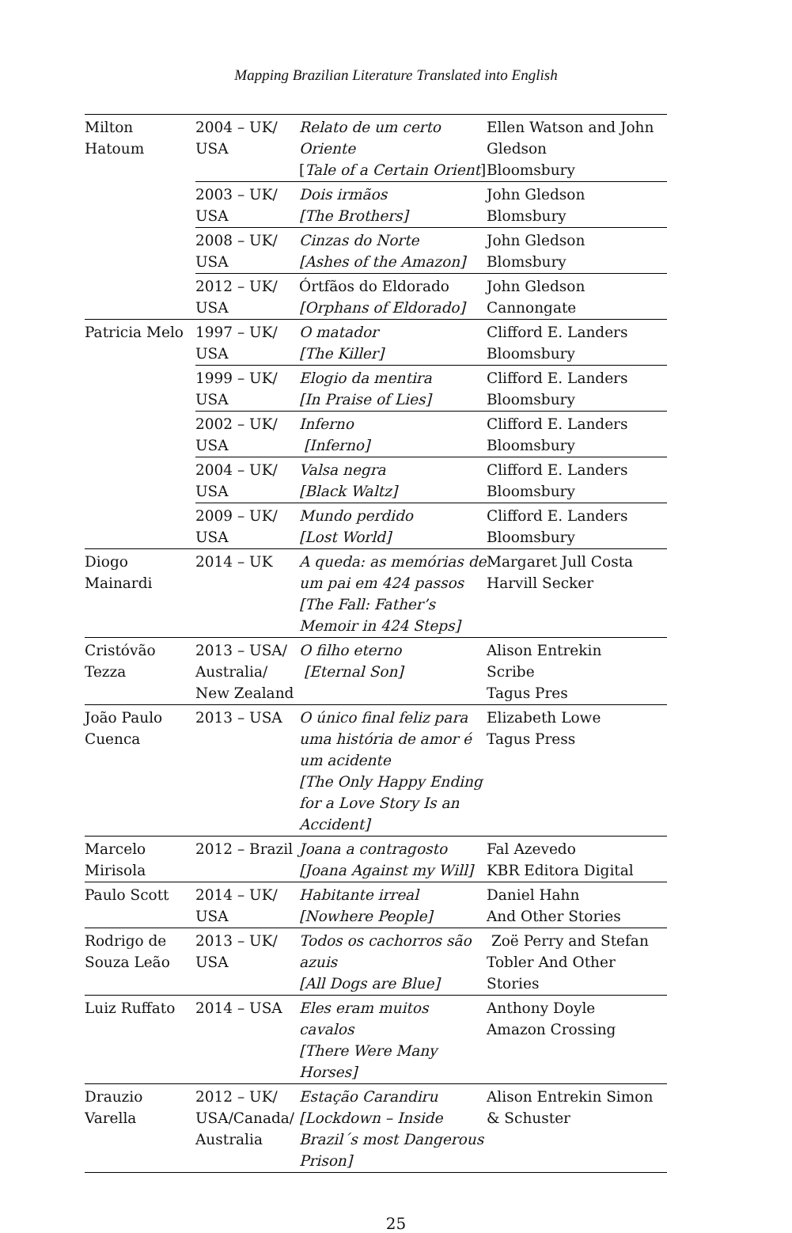Mapping Brazilian Literature Translated into English
| Milton Hatoum | 2004 – UK/ USA | Relato de um certo Oriente [ Tale of a Certain Orient ] | Ellen Watson and John Gledson Bloomsbury |
| | 2003 – UK/ USA | Dois irmãos [The Brothers] | John Gledson Blomsbury |
| | 2008 – UK/ USA | Cinzas do Norte [Ashes of the Amazon] | John Gledson Blomsbury |
| | 2012 – UK/ USA | Órtfãos do Eldorado [Orphans of Eldorado] | John Gledson Cannongate |
| Patricia Melo | 1997 – UK/ USA | O matador [The Killer] | Clifford E. Landers Bloomsbury |
| | 1999 – UK/ USA | Elogio da mentira [In Praise of Lies] | Clifford E. Landers Bloomsbury |
| | 2002 – UK/ USA | Inferno [Inferno] | Clifford E. Landers Bloomsbury |
| | 2004 – UK/ USA | Valsa negra [Black Waltz] | Clifford E. Landers Bloomsbury |
| | 2009 – UK/ USA | Mundo perdido [Lost World] | Clifford E. Landers Bloomsbury |
| Diogo Mainardi | 2014 – UK | A queda: as memórias de um pai em 424 passos [The Fall: Father’s Memoir in 424 Steps] | Margaret Jull Costa Harvill Secker |
| Cristóvão Tezza | 2013 – USA/ Australia/ New Zealand | O filho eterno [Eternal Son] | Alison Entrekin Scribe Tagus Pres |
| João Paulo Cuenca | 2013 – USA | O único final feliz para uma história de amor é um acidente [The Only Happy Ending for a Love Story Is an Accident] | Elizabeth Lowe Tagus Press |
| Marcelo Mirisola | 2012 – Brazil | Joana a contragosto [Joana Against my Will] | Fal Azevedo KBR Editora Digital |
| Paulo Scott | 2014 – UK/ USA | Habitante irreal [Nowhere People] | Daniel Hahn And Other Stories |
| Rodrigo de Souza Leão | 2013 – UK/ USA | Todos os cachorros são azuis [All Dogs are Blue] | Zoë Perry and Stefan Tobler And Other Stories |
| Luiz Ruffato | 2014 – USA | Eles eram muitos cavalos [There Were Many Horses] | Anthony Doyle Amazon Crossing |
| Drauzio Varella | 2012 – UK/ USA/Canada/ Australia | Estação Carandiru [Lockdown – Inside Brazil´s most Dangerous Prison] | Alison Entrekin Simon & Schuster |
25